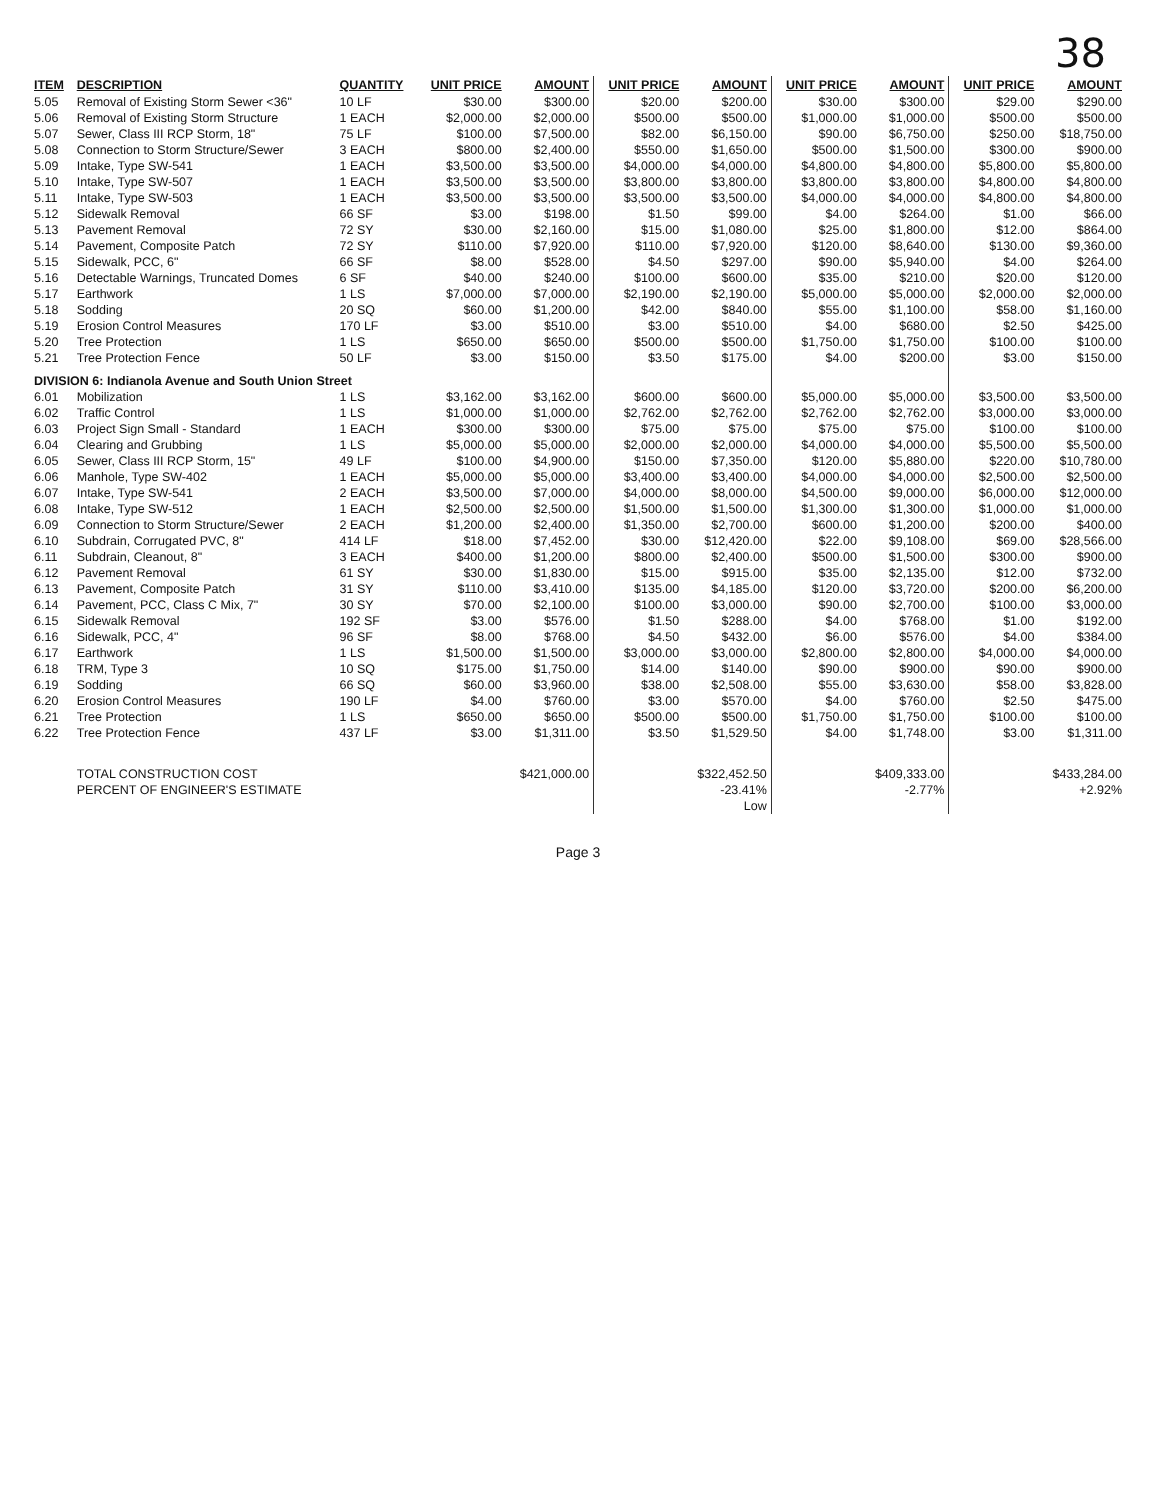38
| ITEM | DESCRIPTION | QUANTITY | UNIT PRICE | AMOUNT | UNIT PRICE | AMOUNT | UNIT PRICE | AMOUNT | UNIT PRICE | AMOUNT |
| --- | --- | --- | --- | --- | --- | --- | --- | --- | --- | --- |
| 5.05 | Removal of Existing Storm Sewer <36" | 10 LF | $30.00 | $300.00 | $20.00 | $200.00 | $30.00 | $300.00 | $29.00 | $290.00 |
| 5.06 | Removal of Existing Storm Structure | 1 EACH | $2,000.00 | $2,000.00 | $500.00 | $500.00 | $1,000.00 | $1,000.00 | $500.00 | $500.00 |
| 5.07 | Sewer, Class III RCP Storm, 18" | 75 LF | $100.00 | $7,500.00 | $82.00 | $6,150.00 | $90.00 | $6,750.00 | $250.00 | $18,750.00 |
| 5.08 | Connection to Storm Structure/Sewer | 3 EACH | $800.00 | $2,400.00 | $550.00 | $1,650.00 | $500.00 | $1,500.00 | $300.00 | $900.00 |
| 5.09 | Intake, Type SW-541 | 1 EACH | $3,500.00 | $3,500.00 | $4,000.00 | $4,000.00 | $4,800.00 | $4,800.00 | $5,800.00 | $5,800.00 |
| 5.10 | Intake, Type SW-507 | 1 EACH | $3,500.00 | $3,500.00 | $3,800.00 | $3,800.00 | $3,800.00 | $3,800.00 | $4,800.00 | $4,800.00 |
| 5.11 | Intake, Type SW-503 | 1 EACH | $3,500.00 | $3,500.00 | $3,500.00 | $3,500.00 | $4,000.00 | $4,000.00 | $4,800.00 | $4,800.00 |
| 5.12 | Sidewalk Removal | 66 SF | $3.00 | $198.00 | $1.50 | $99.00 | $4.00 | $264.00 | $1.00 | $66.00 |
| 5.13 | Pavement Removal | 72 SY | $30.00 | $2,160.00 | $15.00 | $1,080.00 | $25.00 | $1,800.00 | $12.00 | $864.00 |
| 5.14 | Pavement, Composite Patch | 72 SY | $110.00 | $7,920.00 | $110.00 | $7,920.00 | $120.00 | $8,640.00 | $130.00 | $9,360.00 |
| 5.15 | Sidewalk, PCC, 6" | 66 SF | $8.00 | $528.00 | $4.50 | $297.00 | $90.00 | $5,940.00 | $4.00 | $264.00 |
| 5.16 | Detectable Warnings, Truncated Domes | 6 SF | $40.00 | $240.00 | $100.00 | $600.00 | $35.00 | $210.00 | $20.00 | $120.00 |
| 5.17 | Earthwork | 1 LS | $7,000.00 | $7,000.00 | $2,190.00 | $2,190.00 | $5,000.00 | $5,000.00 | $2,000.00 | $2,000.00 |
| 5.18 | Sodding | 20 SQ | $60.00 | $1,200.00 | $42.00 | $840.00 | $55.00 | $1,100.00 | $58.00 | $1,160.00 |
| 5.19 | Erosion Control Measures | 170 LF | $3.00 | $510.00 | $3.00 | $510.00 | $4.00 | $680.00 | $2.50 | $425.00 |
| 5.20 | Tree Protection | 1 LS | $650.00 | $650.00 | $500.00 | $500.00 | $1,750.00 | $1,750.00 | $100.00 | $100.00 |
| 5.21 | Tree Protection Fence | 50 LF | $3.00 | $150.00 | $3.50 | $175.00 | $4.00 | $200.00 | $3.00 | $150.00 |
| DIVISION 6: Indianola Avenue and South Union Street | | | | | | | | | | |
| 6.01 | Mobilization | 1 LS | $3,162.00 | $3,162.00 | $600.00 | $600.00 | $5,000.00 | $5,000.00 | $3,500.00 | $3,500.00 |
| 6.02 | Traffic Control | 1 LS | $1,000.00 | $1,000.00 | $2,762.00 | $2,762.00 | $2,762.00 | $2,762.00 | $3,000.00 | $3,000.00 |
| 6.03 | Project Sign Small - Standard | 1 EACH | $300.00 | $300.00 | $75.00 | $75.00 | $75.00 | $75.00 | $100.00 | $100.00 |
| 6.04 | Clearing and Grubbing | 1 LS | $5,000.00 | $5,000.00 | $2,000.00 | $2,000.00 | $4,000.00 | $4,000.00 | $5,500.00 | $5,500.00 |
| 6.05 | Sewer, Class III RCP Storm, 15" | 49 LF | $100.00 | $4,900.00 | $150.00 | $7,350.00 | $120.00 | $5,880.00 | $220.00 | $10,780.00 |
| 6.06 | Manhole, Type SW-402 | 1 EACH | $5,000.00 | $5,000.00 | $3,400.00 | $3,400.00 | $4,000.00 | $4,000.00 | $2,500.00 | $2,500.00 |
| 6.07 | Intake, Type SW-541 | 2 EACH | $3,500.00 | $7,000.00 | $4,000.00 | $8,000.00 | $4,500.00 | $9,000.00 | $6,000.00 | $12,000.00 |
| 6.08 | Intake, Type SW-512 | 1 EACH | $2,500.00 | $2,500.00 | $1,500.00 | $1,500.00 | $1,300.00 | $1,300.00 | $1,000.00 | $1,000.00 |
| 6.09 | Connection to Storm Structure/Sewer | 2 EACH | $1,200.00 | $2,400.00 | $1,350.00 | $2,700.00 | $600.00 | $1,200.00 | $200.00 | $400.00 |
| 6.10 | Subdrain, Corrugated PVC, 8" | 414 LF | $18.00 | $7,452.00 | $30.00 | $12,420.00 | $22.00 | $9,108.00 | $69.00 | $28,566.00 |
| 6.11 | Subdrain, Cleanout, 8" | 3 EACH | $400.00 | $1,200.00 | $800.00 | $2,400.00 | $500.00 | $1,500.00 | $300.00 | $900.00 |
| 6.12 | Pavement Removal | 61 SY | $30.00 | $1,830.00 | $15.00 | $915.00 | $35.00 | $2,135.00 | $12.00 | $732.00 |
| 6.13 | Pavement, Composite Patch | 31 SY | $110.00 | $3,410.00 | $135.00 | $4,185.00 | $120.00 | $3,720.00 | $200.00 | $6,200.00 |
| 6.14 | Pavement, PCC, Class C Mix, 7" | 30 SY | $70.00 | $2,100.00 | $100.00 | $3,000.00 | $90.00 | $2,700.00 | $100.00 | $3,000.00 |
| 6.15 | Sidewalk Removal | 192 SF | $3.00 | $576.00 | $1.50 | $288.00 | $4.00 | $768.00 | $1.00 | $192.00 |
| 6.16 | Sidewalk, PCC, 4" | 96 SF | $8.00 | $768.00 | $4.50 | $432.00 | $6.00 | $576.00 | $4.00 | $384.00 |
| 6.17 | Earthwork | 1 LS | $1,500.00 | $1,500.00 | $3,000.00 | $3,000.00 | $2,800.00 | $2,800.00 | $4,000.00 | $4,000.00 |
| 6.18 | TRM, Type 3 | 10 SQ | $175.00 | $1,750.00 | $14.00 | $140.00 | $90.00 | $900.00 | $90.00 | $900.00 |
| 6.19 | Sodding | 66 SQ | $60.00 | $3,960.00 | $38.00 | $2,508.00 | $55.00 | $3,630.00 | $58.00 | $3,828.00 |
| 6.20 | Erosion Control Measures | 190 LF | $4.00 | $760.00 | $3.00 | $570.00 | $4.00 | $760.00 | $2.50 | $475.00 |
| 6.21 | Tree Protection | 1 LS | $650.00 | $650.00 | $500.00 | $500.00 | $1,750.00 | $1,750.00 | $100.00 | $100.00 |
| 6.22 | Tree Protection Fence | 437 LF | $3.00 | $1,311.00 | $3.50 | $1,529.50 | $4.00 | $1,748.00 | $3.00 | $1,311.00 |
| | TOTAL CONSTRUCTION COST | | | $421,000.00 | | $322,452.50 | | $409,333.00 | | $433,284.00 |
| | PERCENT OF ENGINEER'S ESTIMATE | | | | | -23.41% | | -2.77% | | +2.92% |
| | | | | | | Low | | | | |
Page 3